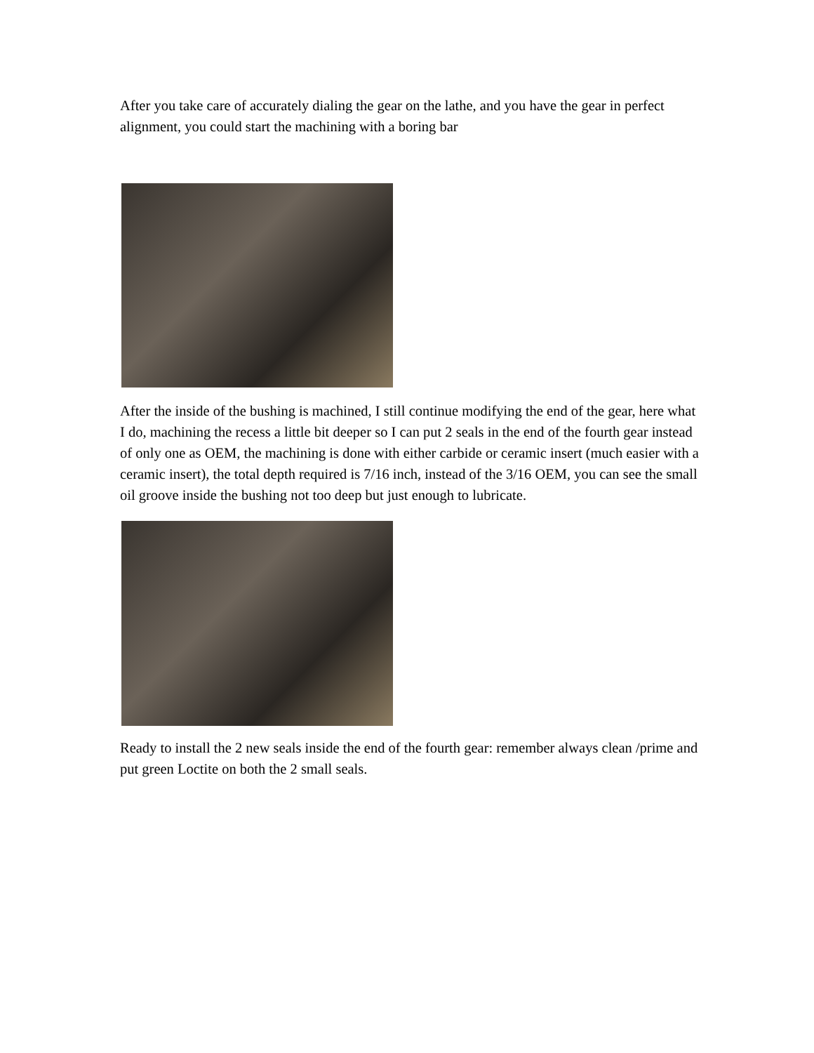After you take care of accurately dialing the gear on the lathe, and you have the gear in perfect alignment, you could start the machining with a boring bar
After the inside of the bushing is machined, I still continue modifying the end of the gear, here what I do, machining the recess a little bit deeper so I can put 2 seals in the end of the fourth gear instead of only one as OEM, the machining is done with either carbide or ceramic insert (much easier with a ceramic insert), the total depth required is 7/16 inch, instead of the 3/16 OEM, you can see the small oil groove inside the bushing not too deep but just enough to lubricate.
Ready to install the 2 new seals inside the end of the fourth gear: remember always clean /prime and put green Loctite on both the 2 small seals.